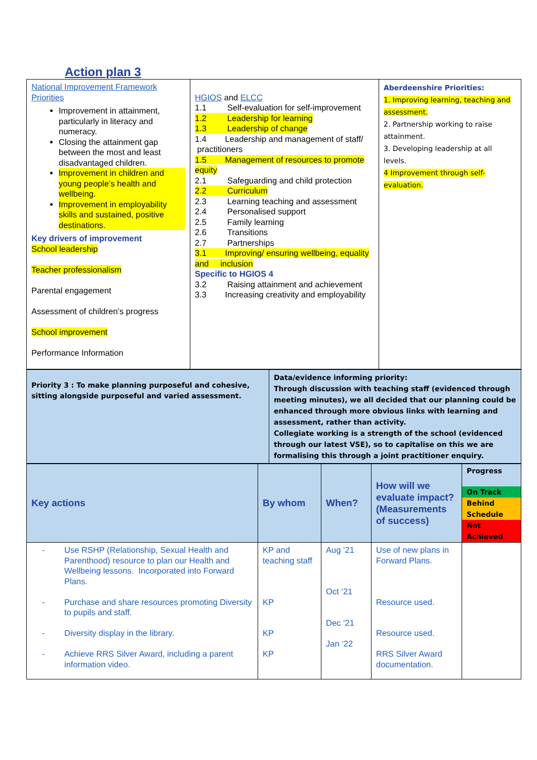Action plan 3
| National Improvement Framework Priorities Improvement in attainment, particularly in literacy and numeracy. Closing the attainment gap between the most and least disadvantaged children. Improvement in children and young people’s health and wellbeing. Improvement in employability skills and sustained, positive destinations. Key drivers of improvement School leadership Teacher professionalism Parental engagement Assessment of children’s progress School improvement Performance Information | HGIOS and ELCC 1.1 Self-evaluation for self-improvement 1.2 Leadership for learning 1.3 Leadership of change 1.4 Leadership and management of staff/ practitioners 1.5 Management of resources to promote equity 2.1 Safeguarding and child protection 2.2 Curriculum 2.3 Learning teaching and assessment 2.4 Personalised support 2.5 Family learning 2.6 Transitions 2.7 Partnerships 3.1 Improving/ ensuring wellbeing, equality and inclusion Specific to HGIOS 4 3.2 Raising attainment and achievement 3.3 Increasing creativity and employability | Aberdeenshire Priorities: 1. Improving learning, teaching and assessment. 2. Partnership working to raise attainment. 3. Developing leadership at all levels. 4 Improvement through self-evaluation. |
| Priority 3 : To make planning purposeful and cohesive, sitting alongside purposeful and varied assessment. | Data/evidence informing priority: Through discussion with teaching staff (evidenced through meeting minutes), we all decided that our planning could be enhanced through more obvious links with learning and assessment, rather than activity. Collegiate working is a strength of the school (evidenced through our latest VSE), so to capitalise on this we are formalising this through a joint practitioner enquiry. |
| Key actions | By whom | When? | How will we evaluate impact? (Measurements of success) | Progress On Track Behind Schedule Not Achieved |
| - Use RSHP (Relationship, Sexual Health and Parenthood) resource to plan our Health and Wellbeing lessons. Incorporated into Forward Plans. - Purchase and share resources promoting Diversity to pupils and staff. - Diversity display in the library. - Achieve RRS Silver Award, including a parent information video. | KP and teaching staff KP KP KP | Aug ‘21 Oct ‘21 Dec ‘21 Jan ‘22 | Use of new plans in Forward Plans. Resource used. Resource used. RRS Silver Award documentation. | |